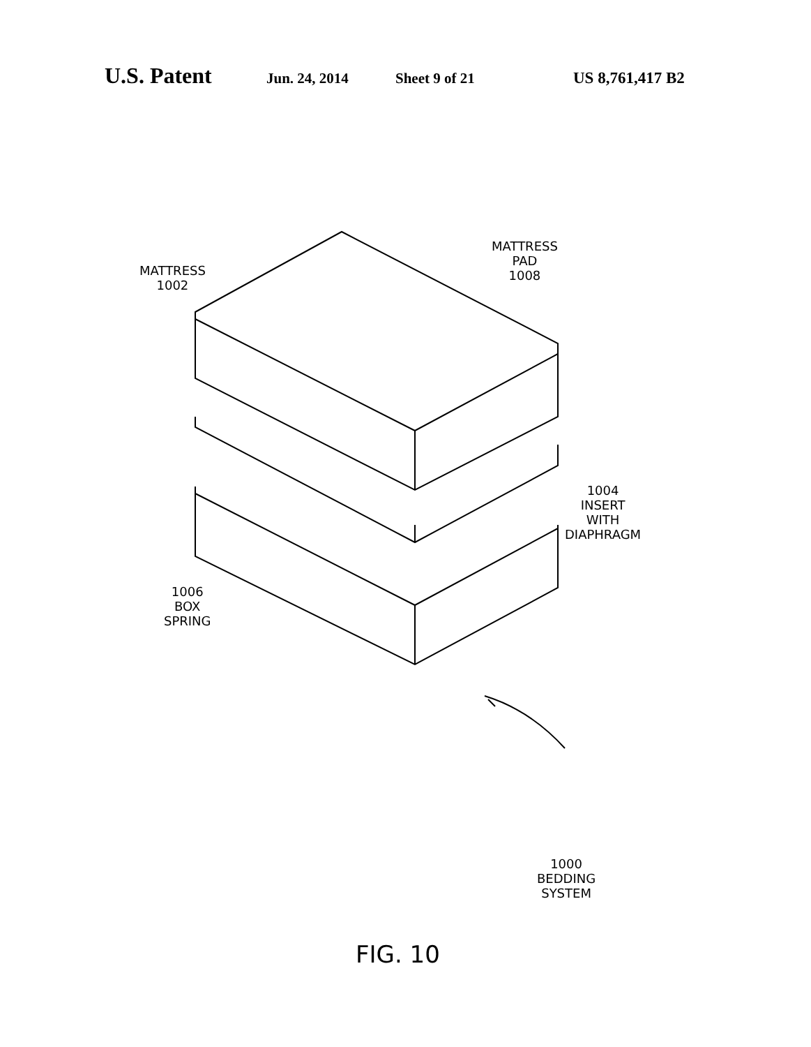U.S. Patent Jun. 24, 2014 Sheet 9 of 21 US 8,761,417 B2
MATTRESS
1002
MATTRESS
PAD
1008
1004
INSERT
WITH
DIAPHRAGM
1006
BOX
SPRING
1000
BEDDING
SYSTEM
FIG. 10